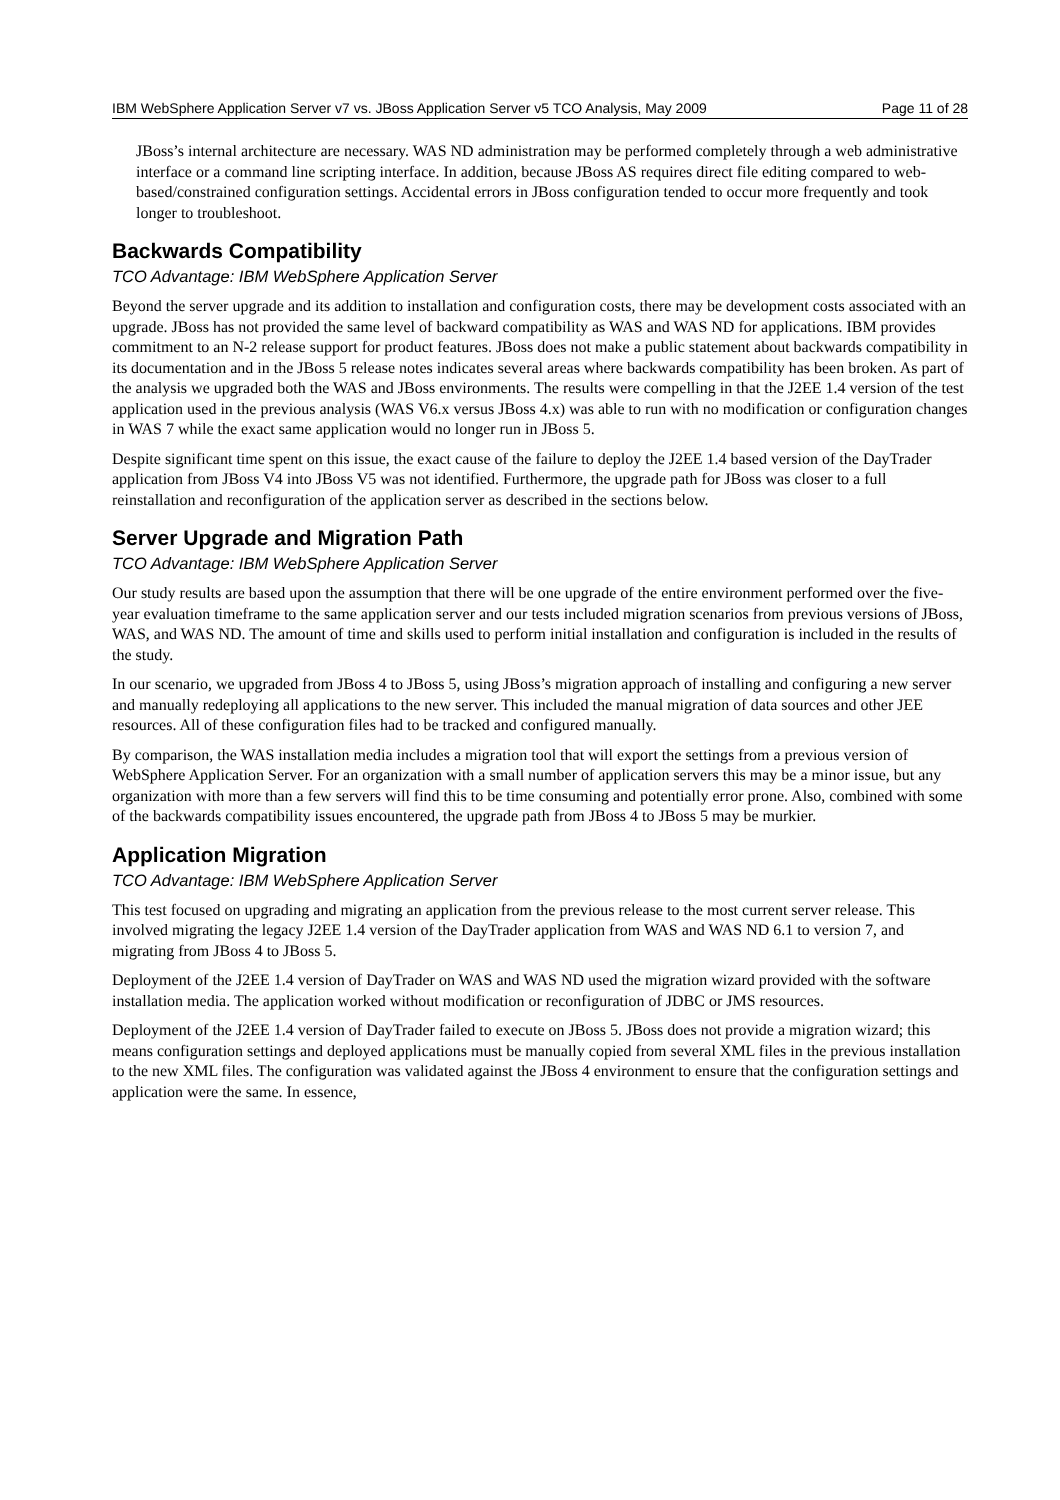IBM WebSphere Application Server v7 vs. JBoss Application Server v5 TCO Analysis, May 2009 Page 11 of 28
JBoss’s internal architecture are necessary. WAS ND administration may be performed completely through a web administrative interface or a command line scripting interface. In addition, because JBoss AS requires direct file editing compared to web-based/constrained configuration settings. Accidental errors in JBoss configuration tended to occur more frequently and took longer to troubleshoot.
Backwards Compatibility
TCO Advantage: IBM WebSphere Application Server
Beyond the server upgrade and its addition to installation and configuration costs, there may be development costs associated with an upgrade. JBoss has not provided the same level of backward compatibility as WAS and WAS ND for applications. IBM provides commitment to an N-2 release support for product features. JBoss does not make a public statement about backwards compatibility in its documentation and in the JBoss 5 release notes indicates several areas where backwards compatibility has been broken. As part of the analysis we upgraded both the WAS and JBoss environments. The results were compelling in that the J2EE 1.4 version of the test application used in the previous analysis (WAS V6.x versus JBoss 4.x) was able to run with no modification or configuration changes in WAS 7 while the exact same application would no longer run in JBoss 5.
Despite significant time spent on this issue, the exact cause of the failure to deploy the J2EE 1.4 based version of the DayTrader application from JBoss V4 into JBoss V5 was not identified. Furthermore, the upgrade path for JBoss was closer to a full reinstallation and reconfiguration of the application server as described in the sections below.
Server Upgrade and Migration Path
TCO Advantage: IBM WebSphere Application Server
Our study results are based upon the assumption that there will be one upgrade of the entire environment performed over the five-year evaluation timeframe to the same application server and our tests included migration scenarios from previous versions of JBoss, WAS, and WAS ND. The amount of time and skills used to perform initial installation and configuration is included in the results of the study.
In our scenario, we upgraded from JBoss 4 to JBoss 5, using JBoss’s migration approach of installing and configuring a new server and manually redeploying all applications to the new server. This included the manual migration of data sources and other JEE resources. All of these configuration files had to be tracked and configured manually.
By comparison, the WAS installation media includes a migration tool that will export the settings from a previous version of WebSphere Application Server. For an organization with a small number of application servers this may be a minor issue, but any organization with more than a few servers will find this to be time consuming and potentially error prone. Also, combined with some of the backwards compatibility issues encountered, the upgrade path from JBoss 4 to JBoss 5 may be murkier.
Application Migration
TCO Advantage: IBM WebSphere Application Server
This test focused on upgrading and migrating an application from the previous release to the most current server release. This involved migrating the legacy J2EE 1.4 version of the DayTrader application from WAS and WAS ND 6.1 to version 7, and migrating from JBoss 4 to JBoss 5.
Deployment of the J2EE 1.4 version of DayTrader on WAS and WAS ND used the migration wizard provided with the software installation media. The application worked without modification or reconfiguration of JDBC or JMS resources.
Deployment of the J2EE 1.4 version of DayTrader failed to execute on JBoss 5. JBoss does not provide a migration wizard; this means configuration settings and deployed applications must be manually copied from several XML files in the previous installation to the new XML files. The configuration was validated against the JBoss 4 environment to ensure that the configuration settings and application were the same. In essence,